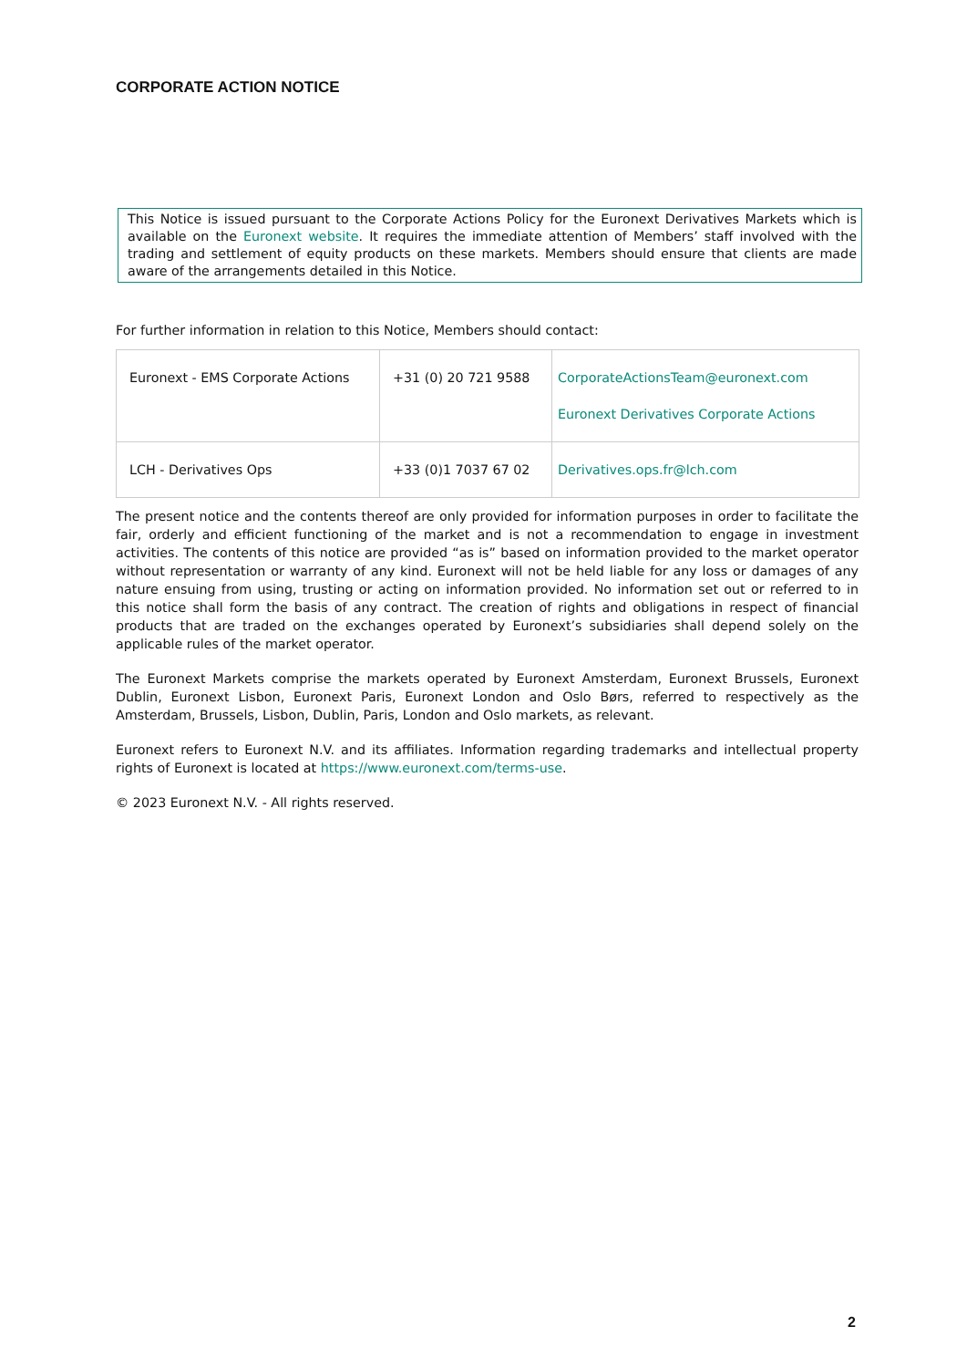CORPORATE ACTION NOTICE
This Notice is issued pursuant to the Corporate Actions Policy for the Euronext Derivatives Markets which is available on the Euronext website. It requires the immediate attention of Members’ staff involved with the trading and settlement of equity products on these markets. Members should ensure that clients are made aware of the arrangements detailed in this Notice.
For further information in relation to this Notice, Members should contact:
| Euronext - EMS Corporate Actions | +31 (0) 20 721 9588 | CorporateActionsTeam@euronext.com Euronext Derivatives Corporate Actions |
| LCH - Derivatives Ops | +33 (0)1 7037 67 02 | Derivatives.ops.fr@lch.com |
The present notice and the contents thereof are only provided for information purposes in order to facilitate the fair, orderly and efficient functioning of the market and is not a recommendation to engage in investment activities. The contents of this notice are provided “as is” based on information provided to the market operator without representation or warranty of any kind. Euronext will not be held liable for any loss or damages of any nature ensuing from using, trusting or acting on information provided. No information set out or referred to in this notice shall form the basis of any contract. The creation of rights and obligations in respect of financial products that are traded on the exchanges operated by Euronext’s subsidiaries shall depend solely on the applicable rules of the market operator.
The Euronext Markets comprise the markets operated by Euronext Amsterdam, Euronext Brussels, Euronext Dublin, Euronext Lisbon, Euronext Paris, Euronext London and Oslo Børs, referred to respectively as the Amsterdam, Brussels, Lisbon, Dublin, Paris, London and Oslo markets, as relevant.
Euronext refers to Euronext N.V. and its affiliates. Information regarding trademarks and intellectual property rights of Euronext is located at https://www.euronext.com/terms-use.
© 2023 Euronext N.V. - All rights reserved.
2